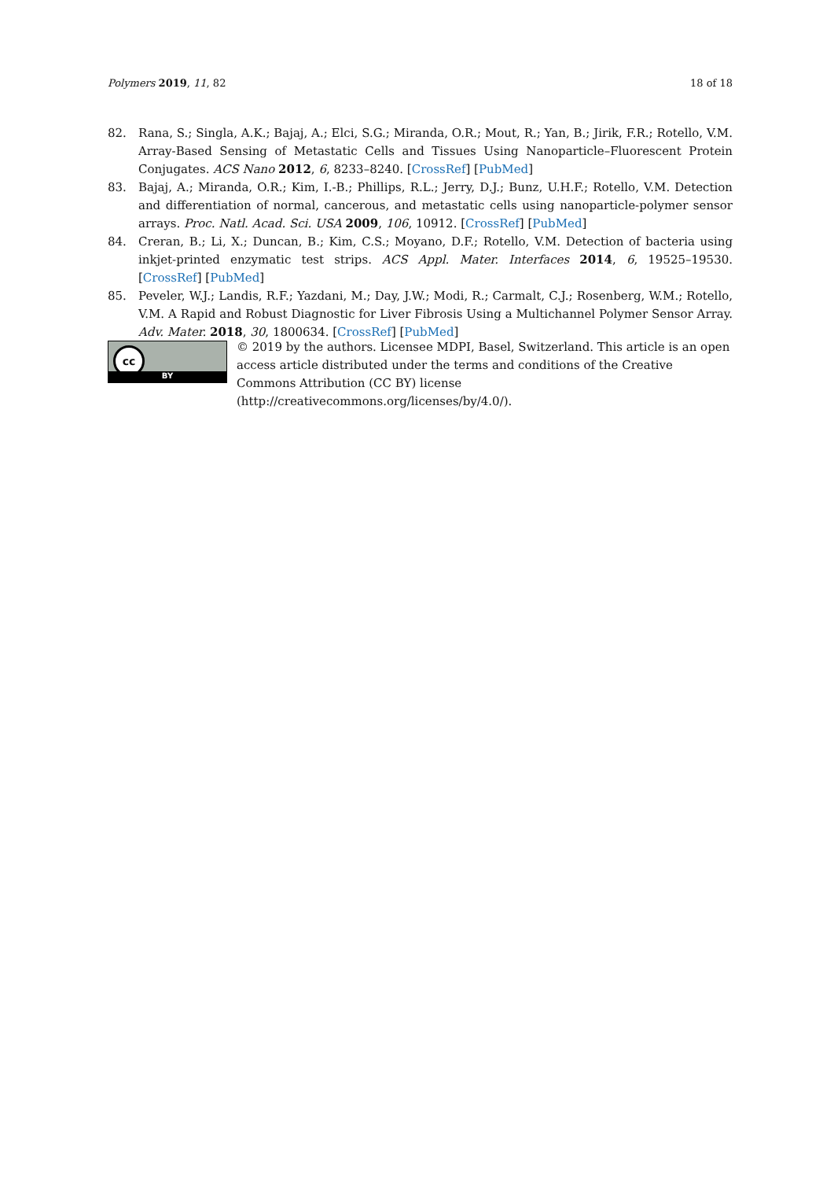Polymers 2019, 11, 82 18 of 18
82. Rana, S.; Singla, A.K.; Bajaj, A.; Elci, S.G.; Miranda, O.R.; Mout, R.; Yan, B.; Jirik, F.R.; Rotello, V.M. Array-Based Sensing of Metastatic Cells and Tissues Using Nanoparticle–Fluorescent Protein Conjugates. ACS Nano 2012, 6, 8233–8240. [CrossRef] [PubMed]
83. Bajaj, A.; Miranda, O.R.; Kim, I.-B.; Phillips, R.L.; Jerry, D.J.; Bunz, U.H.F.; Rotello, V.M. Detection and differentiation of normal, cancerous, and metastatic cells using nanoparticle-polymer sensor arrays. Proc. Natl. Acad. Sci. USA 2009, 106, 10912. [CrossRef] [PubMed]
84. Creran, B.; Li, X.; Duncan, B.; Kim, C.S.; Moyano, D.F.; Rotello, V.M. Detection of bacteria using inkjet-printed enzymatic test strips. ACS Appl. Mater. Interfaces 2014, 6, 19525–19530. [CrossRef] [PubMed]
85. Peveler, W.J.; Landis, R.F.; Yazdani, M.; Day, J.W.; Modi, R.; Carmalt, C.J.; Rosenberg, W.M.; Rotello, V.M. A Rapid and Robust Diagnostic for Liver Fibrosis Using a Multichannel Polymer Sensor Array. Adv. Mater. 2018, 30, 1800634. [CrossRef] [PubMed]
cc
BY
© 2019 by the authors. Licensee MDPI, Basel, Switzerland. This article is an open access article distributed under the terms and conditions of the Creative Commons Attribution (CC BY) license (http://creativecommons.org/licenses/by/4.0/).